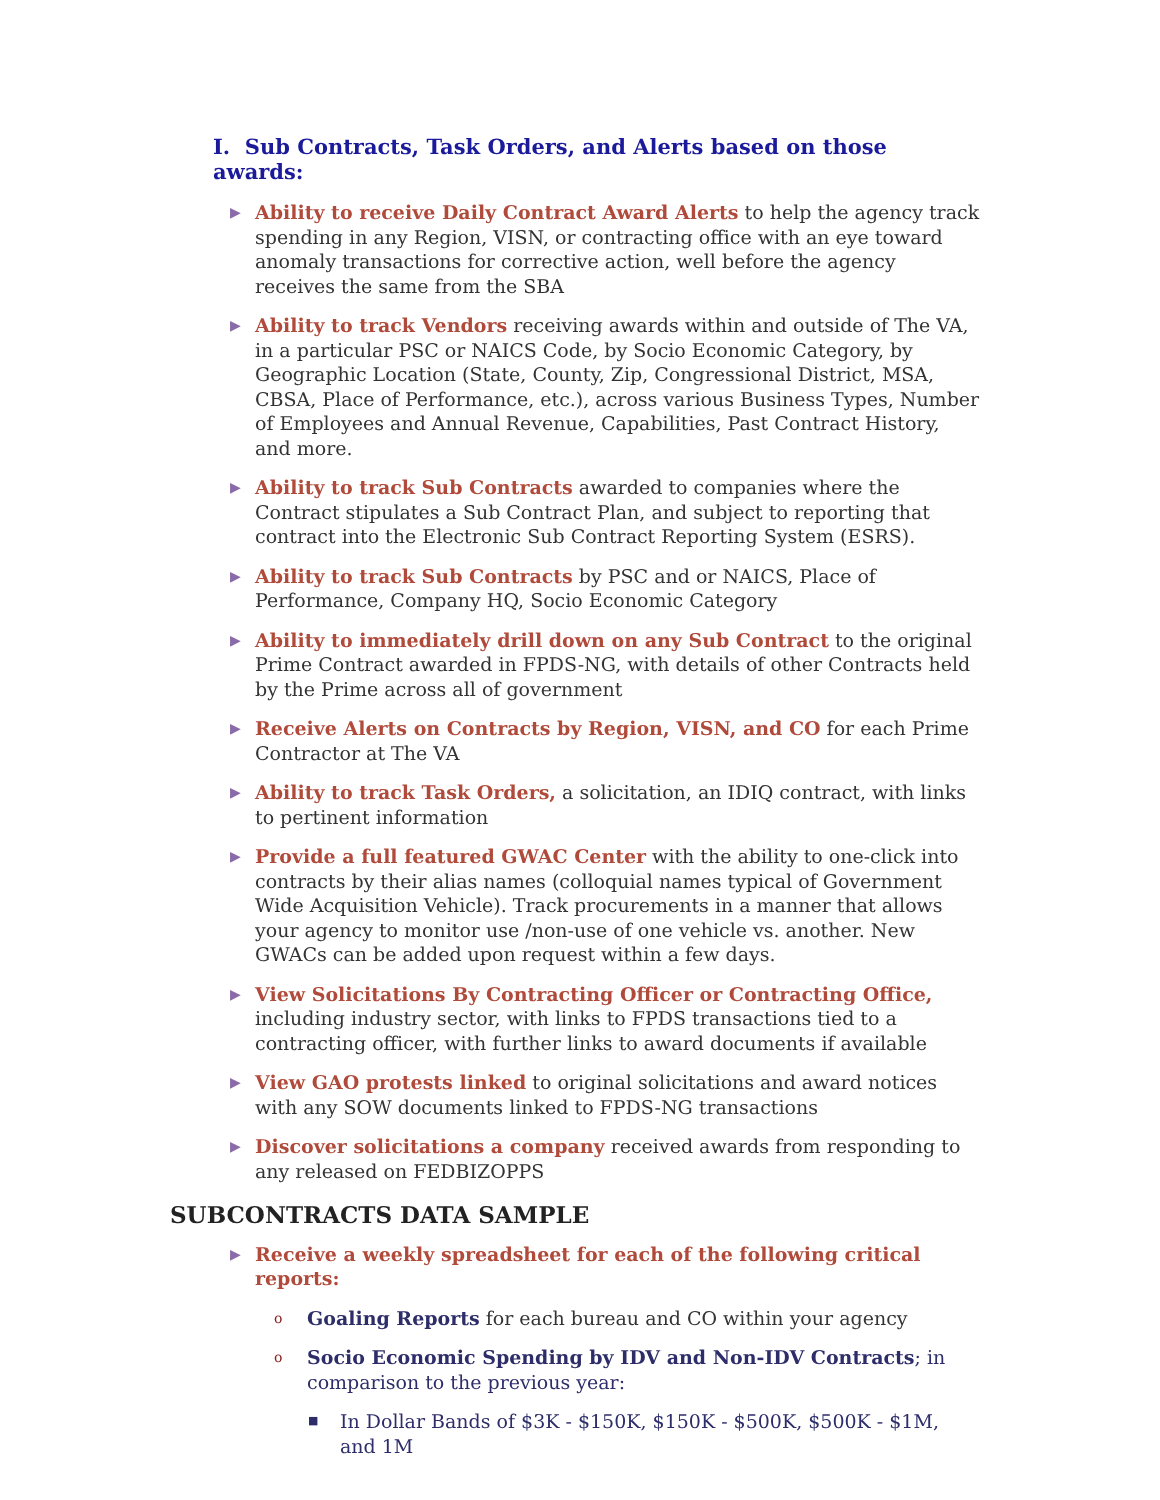I. Sub Contracts, Task Orders, and Alerts based on those awards:
▶ Ability to receive Daily Contract Award Alerts to help the agency track spending in any Region, VISN, or contracting office with an eye toward anomaly transactions for corrective action, well before the agency receives the same from the SBA
▶ Ability to track Vendors receiving awards within and outside of The VA, in a particular PSC or NAICS Code, by Socio Economic Category, by Geographic Location (State, County, Zip, Congressional District, MSA, CBSA, Place of Performance, etc.), across various Business Types, Number of Employees and Annual Revenue, Capabilities, Past Contract History, and more.
▶ Ability to track Sub Contracts awarded to companies where the Contract stipulates a Sub Contract Plan, and subject to reporting that contract into the Electronic Sub Contract Reporting System (ESRS).
▶ Ability to track Sub Contracts by PSC and or NAICS, Place of Performance, Company HQ, Socio Economic Category
▶ Ability to immediately drill down on any Sub Contract to the original Prime Contract awarded in FPDS-NG, with details of other Contracts held by the Prime across all of government
▶ Receive Alerts on Contracts by Region, VISN, and CO for each Prime Contractor at The VA
▶ Ability to track Task Orders, a solicitation, an IDIQ contract, with links to pertinent information
▶ Provide a full featured GWAC Center with the ability to one-click into contracts by their alias names (colloquial names typical of Government Wide Acquisition Vehicle). Track procurements in a manner that allows your agency to monitor use /non-use of one vehicle vs. another. New GWACs can be added upon request within a few days.
▶ View Solicitations By Contracting Officer or Contracting Office, including industry sector, with links to FPDS transactions tied to a contracting officer, with further links to award documents if available
▶ View GAO protests linked to original solicitations and award notices with any SOW documents linked to FPDS-NG transactions
▶ Discover solicitations a company received awards from responding to any released on FEDBIZOPPS
SUBCONTRACTS DATA SAMPLE
▶ Receive a weekly spreadsheet for each of the following critical reports:
o Goaling Reports for each bureau and CO within your agency
o Socio Economic Spending by IDV and Non-IDV Contracts; in comparison to the previous year:
■ In Dollar Bands of $3K - $150K, $150K - $500K, $500K - $1M, and 1M